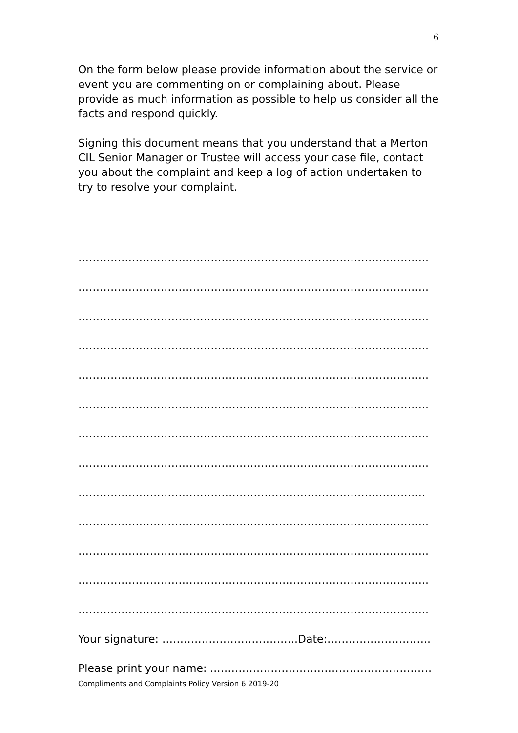6
On the form below please provide information about the service or event you are commenting on or complaining about. Please provide as much information as possible to help us consider all the facts and respond quickly.
Signing this document means that you understand that a Merton CIL Senior Manager or Trustee will access your case file, contact you about the complaint and keep a log of action undertaken to try to resolve your complaint.
……………………………………………………………………………………..
……………………………………………………………………………………..
……………………………………………………………………………………..
……………………………………………………………………………………..
……………………………………………………………………………………..
……………………………………………………………………………………..
……………………………………………………………………………………..
……………………………………………………………………………………..
…………………………………………………………………………………….
……………………………………………………………………………………..
……………………………………………………………………………………..
……………………………………………………………………………………..
……………………………………………………………………………………..
Your signature: ………………………………..Date:………………………..
Please print your name: ..……………………………………………………
Compliments and Complaints Policy Version 6 2019-20